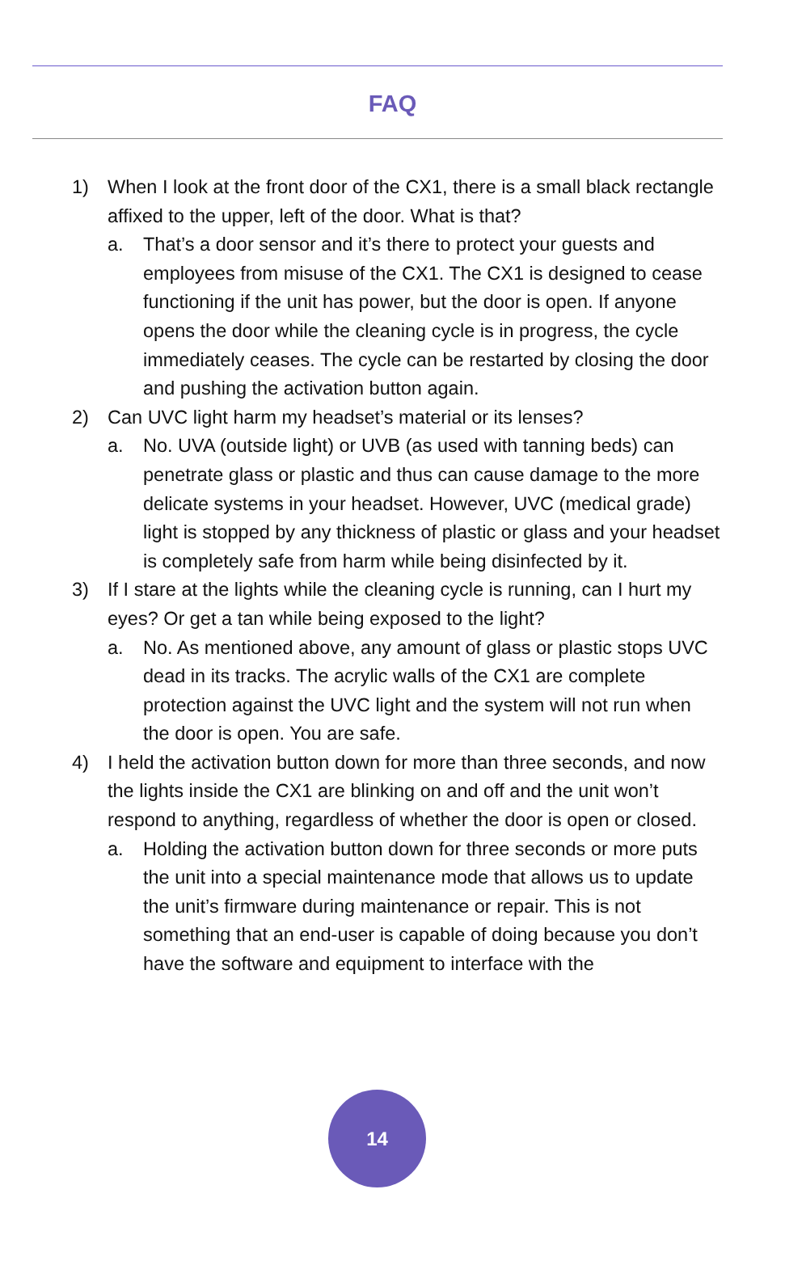FAQ
1) When I look at the front door of the CX1, there is a small black rectangle affixed to the upper, left of the door. What is that?
a. That’s a door sensor and it’s there to protect your guests and employees from misuse of the CX1. The CX1 is designed to cease functioning if the unit has power, but the door is open. If anyone opens the door while the cleaning cycle is in progress, the cycle immediately ceases. The cycle can be restarted by closing the door and pushing the activation button again.
2) Can UVC light harm my headset’s material or its lenses?
a. No. UVA (outside light) or UVB (as used with tanning beds) can penetrate glass or plastic and thus can cause damage to the more delicate systems in your headset. However, UVC (medical grade) light is stopped by any thickness of plastic or glass and your headset is completely safe from harm while being disinfected by it.
3) If I stare at the lights while the cleaning cycle is running, can I hurt my eyes? Or get a tan while being exposed to the light?
a. No. As mentioned above, any amount of glass or plastic stops UVC dead in its tracks. The acrylic walls of the CX1 are complete protection against the UVC light and the system will not run when the door is open. You are safe.
4) I held the activation button down for more than three seconds, and now the lights inside the CX1 are blinking on and off and the unit won’t respond to anything, regardless of whether the door is open or closed.
a. Holding the activation button down for three seconds or more puts the unit into a special maintenance mode that allows us to update the unit’s firmware during maintenance or repair. This is not something that an end-user is capable of doing because you don’t have the software and equipment to interface with the
14